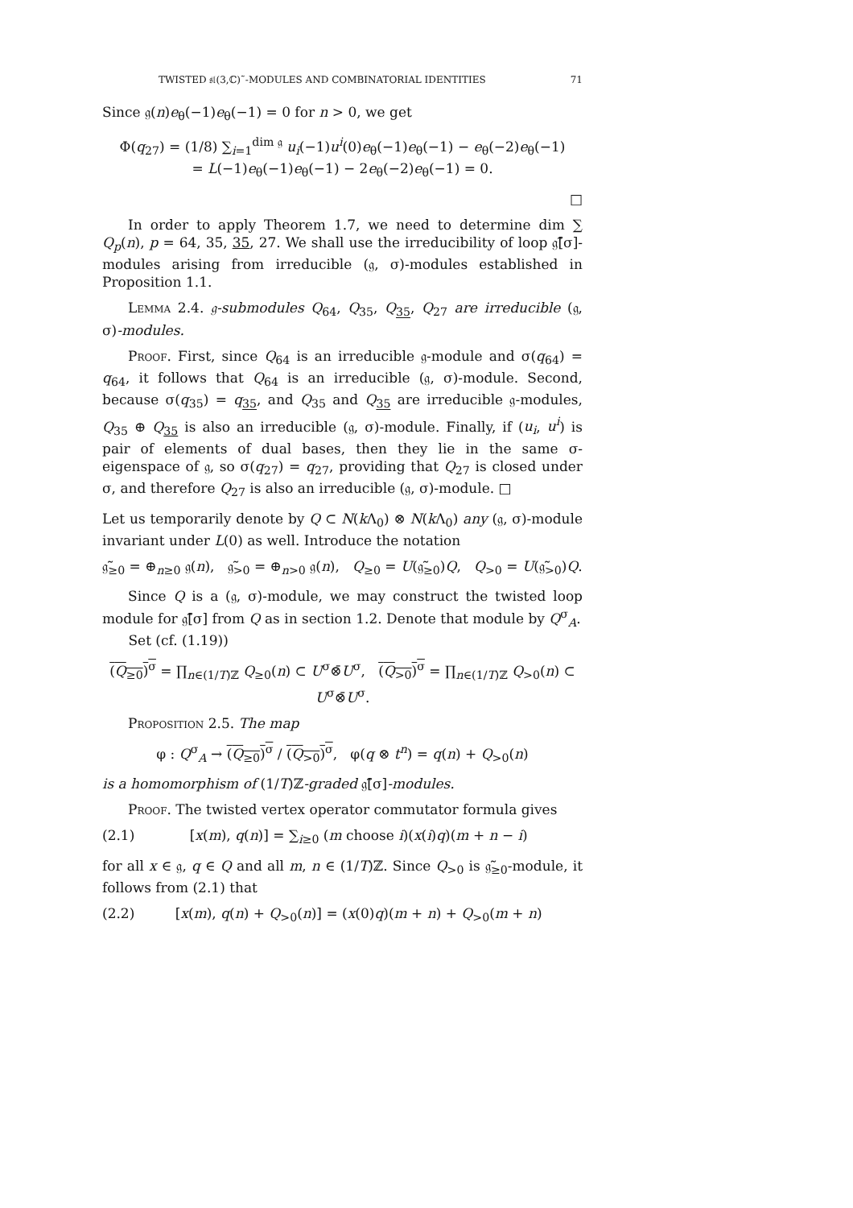TWISTED 𝔰𝔩(3,ℂ)˜-MODULES AND COMBINATORIAL IDENTITIES 71
Since 𝔤(n)e<sub>θ</sub>(−1)e<sub>θ</sub>(−1) = 0 for n > 0, we get
Φ(q<sub>27</sub>) = (1/8) ∑<sub>i=1</sub><sup>dim 𝔤</sup> u<sub>i</sub>(−1)u<sup>i</sup>(0)e<sub>θ</sub>(−1)e<sub>θ</sub>(−1) − e<sub>θ</sub>(−2)e<sub>θ</sub>(−1)
= L(−1)e<sub>θ</sub>(−1)e<sub>θ</sub>(−1) − 2e<sub>θ</sub>(−2)e<sub>θ</sub>(−1) = 0.
□
In order to apply Theorem 1.7, we need to determine dim ∑ Q<sub>p</sub>(n), p = 64, 35, 35, 27. We shall use the irreducibility of loop 𝔤̃[σ]-modules arising from irreducible (𝔤, σ)-modules established in Proposition 1.1.
Lemma 2.4. 𝔤-submodules Q<sub>64</sub>, Q<sub>35</sub>, Q<sub>35</sub>, Q<sub>27</sub> are irreducible (𝔤, σ)-modules.
Proof. First, since Q<sub>64</sub> is an irreducible 𝔤-module and σ(q<sub>64</sub>) = q<sub>64</sub>, it follows that Q<sub>64</sub> is an irreducible (𝔤, σ)-module. Second, because σ(q<sub>35</sub>) = q<sub>35</sub>, and Q<sub>35</sub> and Q<sub>35</sub> are irreducible 𝔤-modules, Q<sub>35</sub> ⊕ Q<sub>35</sub> is also an irreducible (𝔤, σ)-module. Finally, if (u<sub>i</sub>, u<sup>i</sup>) is pair of elements of dual bases, then they lie in the same σ-eigenspace of 𝔤, so σ(q<sub>27</sub>) = q<sub>27</sub>, providing that Q<sub>27</sub> is closed under σ, and therefore Q<sub>27</sub> is also an irreducible (𝔤, σ)-module. □
Let us temporarily denote by Q ⊂ N(k Λ<sub>0</sub>) ⊗ N(k Λ<sub>0</sub>) any (𝔤, σ)-module invariant under L(0) as well. Introduce the notation
𝔤̃<sub>≥0</sub> = ⊕<sub>n≥0</sub> 𝔤(n), 𝔤̃<sub>>0</sub> = ⊕<sub>n>0</sub> 𝔤(n), Q<sub>≥0</sub> = U(𝔤̃<sub>≥0</sub>)Q, Q<sub>>0</sub> = U(𝔤̃<sub>>0</sub>)Q.
Since Q is a (𝔤, σ)-module, we may construct the twisted loop module for 𝔤̃[σ] from Q as in section 1.2. Denote that module by Q<sup>σ</sup><sub>A</sub>.
Set (cf. (1.19))
(Q<sub>≥0</sub>)<sup>σ</sup> = ∏<sub>n∈(1/T)ℤ</sub> Q<sub>≥0</sub>(n) ⊂ U<sup>σ</sup>⊗̄U<sup>σ</sup>, (Q<sub>>0</sub>)<sup>σ</sup> = ∏<sub>n∈(1/T)ℤ</sub> Q<sub>>0</sub>(n) ⊂ U<sup>σ</sup>⊗̄U<sup>σ</sup>.
Proposition 2.5. The map
φ : Q<sup>σ</sup><sub>A</sub> → (Q<sub>≥0</sub>)<sup>σ</sup> / (Q<sub>>0</sub>)<sup>σ</sup>, φ(q ⊗ t<sup>n</sup>) = q(n) + Q<sub>>0</sub>(n)
is a homomorphism of (1/T)ℤ-graded 𝔤̃[σ]-modules.
Proof. The twisted vertex operator commutator formula gives
(2.1) [x(m), q(n)] = ∑<sub>i≥0</sub> (m choose i)(x(i)q)(m + n − i)
for all x ∈ 𝔤, q ∈ Q and all m, n ∈ (1/T)ℤ. Since Q<sub>>0</sub> is 𝔤̃<sub>≥0</sub>-module, it follows from (2.1) that
(2.2) [x(m), q(n) + Q<sub>>0</sub>(n)] = (x(0)q)(m + n) + Q<sub>>0</sub>(m + n)